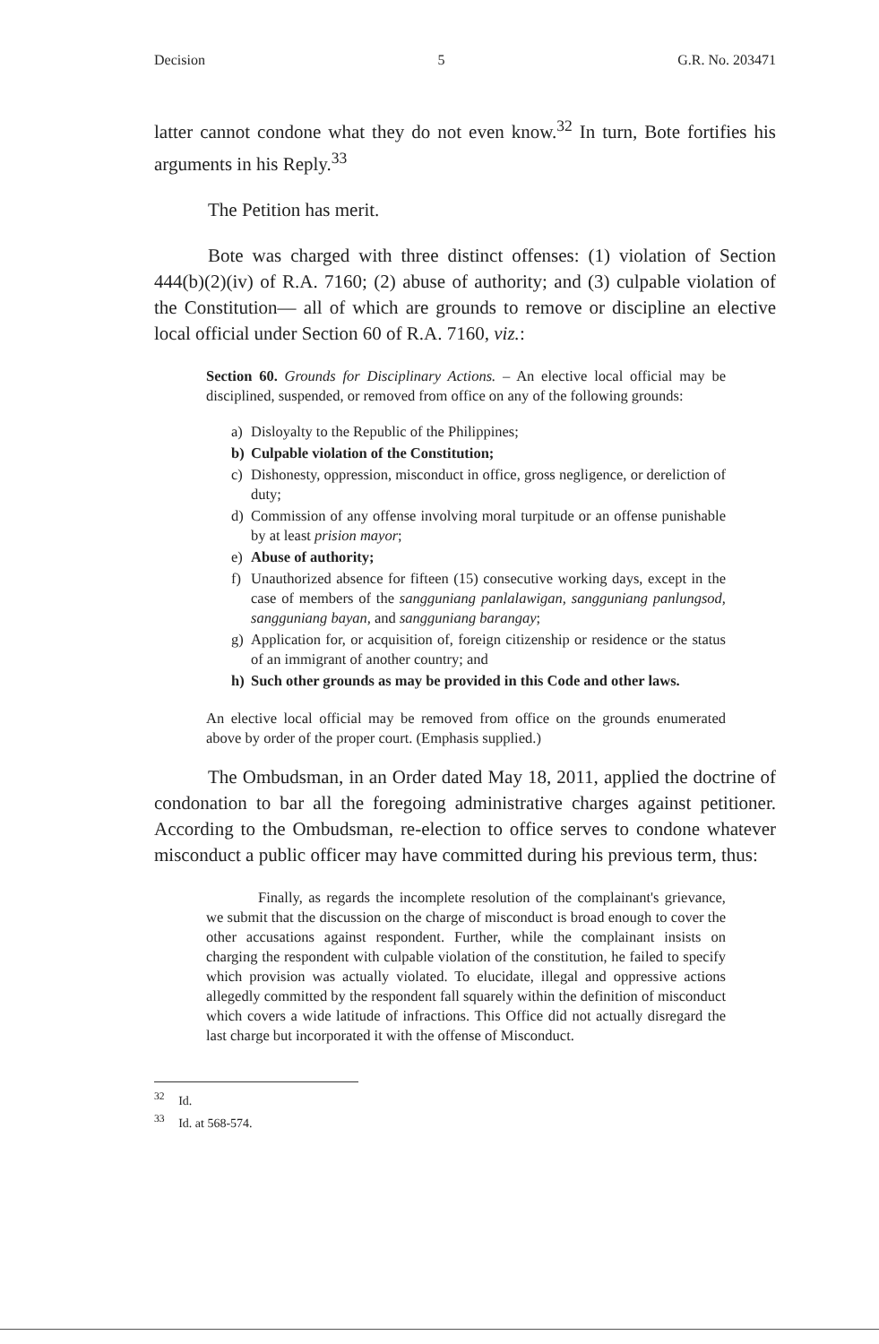Decision 5 G.R. No. 203471
latter cannot condone what they do not even know.<sup>32</sup> In turn, Bote fortifies his arguments in his Reply.<sup>33</sup>
The Petition has merit.
Bote was charged with three distinct offenses: (1) violation of Section 444(b)(2)(iv) of R.A. 7160; (2) abuse of authority; and (3) culpable violation of the Constitution— all of which are grounds to remove or discipline an elective local official under Section 60 of R.A. 7160, viz.:
Section 60. Grounds for Disciplinary Actions. – An elective local official may be disciplined, suspended, or removed from office on any of the following grounds:
a) Disloyalty to the Republic of the Philippines;
b) Culpable violation of the Constitution;
c) Dishonesty, oppression, misconduct in office, gross negligence, or dereliction of duty;
d) Commission of any offense involving moral turpitude or an offense punishable by at least prision mayor;
e) Abuse of authority;
f) Unauthorized absence for fifteen (15) consecutive working days, except in the case of members of the sangguniang panlalawigan, sangguniang panlungsod, sangguniang bayan, and sangguniang barangay;
g) Application for, or acquisition of, foreign citizenship or residence or the status of an immigrant of another country; and
h) Such other grounds as may be provided in this Code and other laws.
An elective local official may be removed from office on the grounds enumerated above by order of the proper court. (Emphasis supplied.)
The Ombudsman, in an Order dated May 18, 2011, applied the doctrine of condonation to bar all the foregoing administrative charges against petitioner. According to the Ombudsman, re-election to office serves to condone whatever misconduct a public officer may have committed during his previous term, thus:
Finally, as regards the incomplete resolution of the complainant's grievance, we submit that the discussion on the charge of misconduct is broad enough to cover the other accusations against respondent. Further, while the complainant insists on charging the respondent with culpable violation of the constitution, he failed to specify which provision was actually violated. To elucidate, illegal and oppressive actions allegedly committed by the respondent fall squarely within the definition of misconduct which covers a wide latitude of infractions. This Office did not actually disregard the last charge but incorporated it with the offense of Misconduct.
<sup>32</sup> Id.
<sup>33</sup> Id. at 568-574.